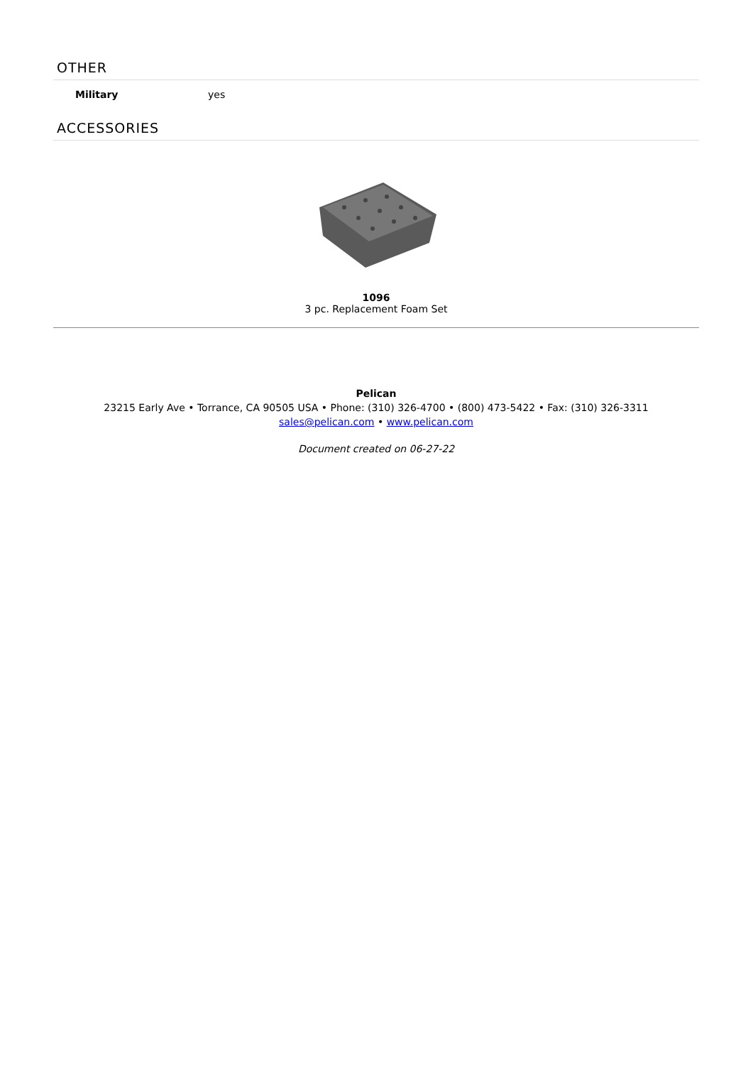OTHER
| Military | yes |
ACCESSORIES
1096
3 pc. Replacement Foam Set
Pelican
23215 Early Ave • Torrance, CA 90505 USA • Phone: (310) 326-4700 • (800) 473-5422 • Fax: (310) 326-3311
sales@pelican.com • www.pelican.com
Document created on 06-27-22